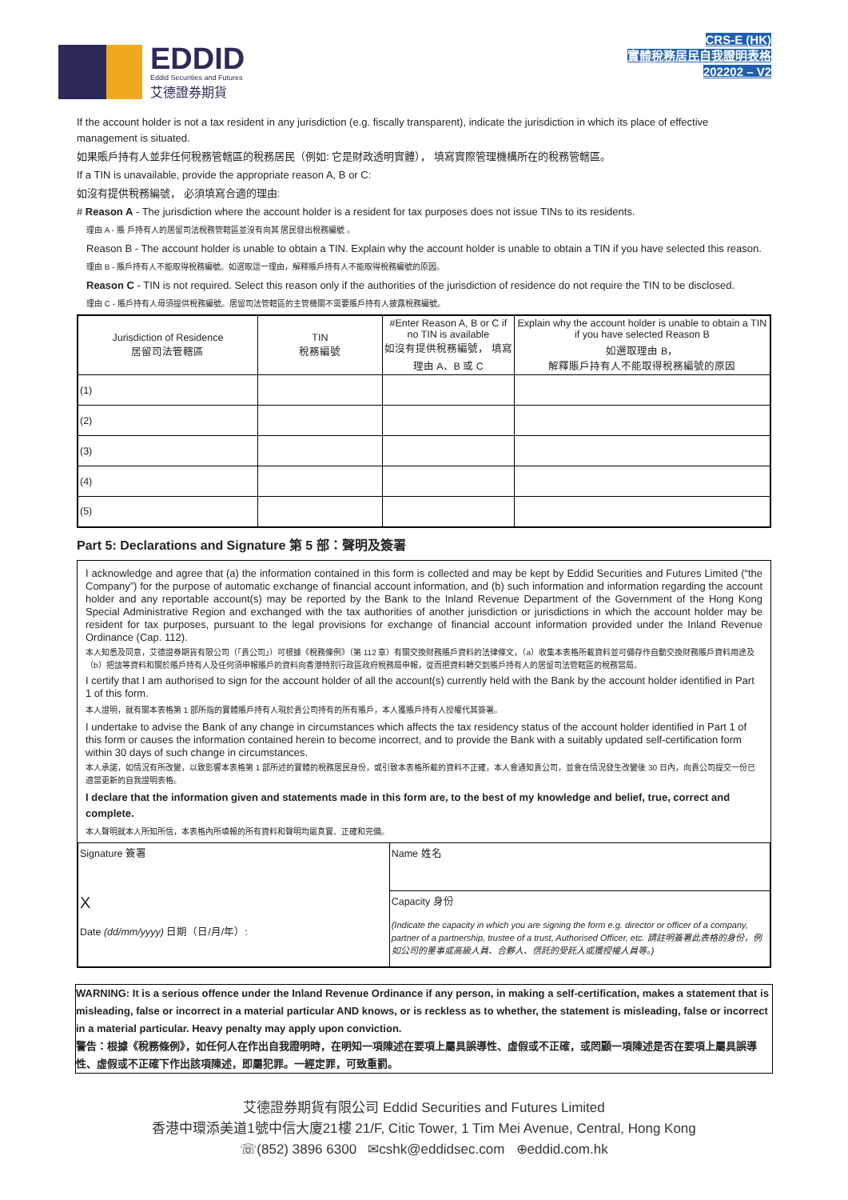EDDID
Eddid Securities and Futures
艾德證券期貨
CRS-E (HK)
實體稅務居民自我證明表格
202202 – V2
If the account holder is not a tax resident in any jurisdiction (e.g. fiscally transparent), indicate the jurisdiction in which its place of effective management is situated.
如果賬戶持有人並非任何稅務管轄區的稅務居民（例如: 它是財政透明實體）， 填寫實際管理機構所在的稅務管轄區。
If a TIN is unavailable, provide the appropriate reason A, B or C:
如沒有提供稅務編號， 必須填寫合適的理由:
# Reason A - The jurisdiction where the account holder is a resident for tax purposes does not issue TINs to its residents.
理由 A - 賬 戶持有人的居留司法稅務管轄區並沒有向其 居民發出稅務編號 。
Reason B - The account holder is unable to obtain a TIN. Explain why the account holder is unable to obtain a TIN if you have selected this reason.
理由 B - 賬戶持有人不能取得稅務編號。如選取這一理由，解釋賬戶持有人不能取得稅務編號的原因。
Reason C - TIN is not required. Select this reason only if the authorities of the jurisdiction of residence do not require the TIN to be disclosed.
理由 C - 賬戶持有人毋須提供稅務編號。居留司法管轄區的主管機關不需要賬戶持有人披露稅務編號。
| Jurisdiction of Residence 居留司法管轄區 | TIN 稅務編號 | #Enter Reason A, B or C if no TIN is available 如沒有提供稅務編號， 填寫理由 A、B 或 C | Explain why the account holder is unable to obtain a TIN if you have selected Reason B 如選取理由 B， 解釋賬戶持有人不能取得稅務編號的原因 |
| --- | --- | --- | --- |
| (1) | | | |
| (2) | | | |
| (3) | | | |
| (4) | | | |
| (5) | | | |
Part 5: Declarations and Signature 第 5 部：聲明及簽署
I acknowledge and agree that (a) the information contained in this form is collected and may be kept by Eddid Securities and Futures Limited (“the Company”) for the purpose of automatic exchange of financial account information, and (b) such information and information regarding the account holder and any reportable account(s) may be reported by the Bank to the Inland Revenue Department of the Government of the Hong Kong Special Administrative Region and exchanged with the tax authorities of another jurisdiction or jurisdictions in which the account holder may be resident for tax purposes, pursuant to the legal provisions for exchange of financial account information provided under the Inland Revenue Ordinance (Cap. 112).
本人知悉及同意，艾德證券期貨有限公司（「貴公司」）可根據《稅務條例》（第 112 章）有關交換財務賬戶資料的法律條文，（a）收集本表格所載資料並可備存作自動交換財務賬戶資料用途及（b）把該等資料和關於賬戶持有人及任何須申報賬戶的資料向香港特別行政區政府稅務局申報，從而把資料轉交到賬戶持有人的居留司法管轄區的稅務當局。
I certify that I am authorised to sign for the account holder of all the account(s) currently held with the Bank by the account holder identified in Part 1 of this form.
本人證明，就有關本表格第 1 部所指的實體賬戶持有人現於貴公司持有的所有賬戶，本人獲賬戶持有人授權代其簽署。
I undertake to advise the Bank of any change in circumstances which affects the tax residency status of the account holder identified in Part 1 of this form or causes the information contained herein to become incorrect, and to provide the Bank with a suitably updated self-certification form within 30 days of such change in circumstances.
本人承諾，如情況有所改變，以致影響本表格第 1 部所述的實體的稅務居民身份，或引致本表格所載的資料不正確，本人會通知貴公司，並會在情況發生改變後 30 日內，向貴公司提交一份已適當更新的自我證明表格。
I declare that the information given and statements made in this form are, to the best of my knowledge and belief, true, correct and complete.
本人聲明就本人所知所信，本表格內所填報的所有資料和聲明均屬真實、正確和完備。
| Signature 簽署 X Date (dd/mm/yyyy) 日期（日/月/年）: | Name 姓名 |
| | Capacity 身份 (Indicate the capacity in which you are signing the form e.g. director or officer of a company, partner of a partnership, trustee of a trust, Authorised Officer, etc. 請註明簽署此表格的身份，例如公司的董事或高級人員、合夥人、信託的受託人或獲授權人員等。) |
WARNING: It is a serious offence under the Inland Revenue Ordinance if any person, in making a self-certification, makes a statement that is misleading, false or incorrect in a material particular AND knows, or is reckless as to whether, the statement is misleading, false or incorrect in a material particular. Heavy penalty may apply upon conviction.
警告：根據《稅務條例》，如任何人在作出自我證明時，在明知一項陳述在要項上屬具誤導性、虛假或不正確，或罔顧一項陳述是否在要項上屬具誤導性、虛假或不正確下作出該項陳述，即屬犯罪。一經定罪，可致重罰。
艾德證券期貨有限公司 Eddid Securities and Futures Limited
香港中環添美道1號中信大廈21樓 21/F, Citic Tower, 1 Tim Mei Avenue, Central, Hong Kong
☏(852) 3896 6300 ✉cshk@eddidsec.com ⊕eddid.com.hk